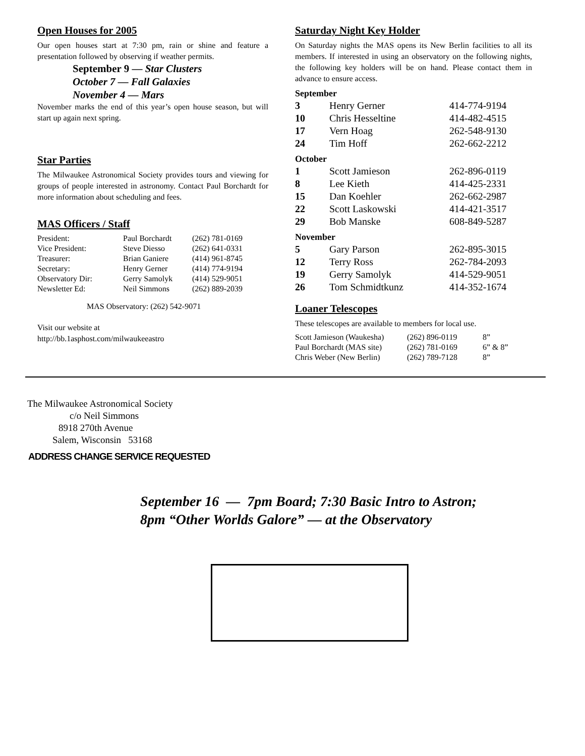Open Houses for 2005
Our open houses start at 7:30 pm, rain or shine and feature a presentation followed by observing if weather permits.
September 9 — Star Clusters
October 7 — Fall Galaxies
November 4 — Mars
November marks the end of this year’s open house season, but will start up again next spring.
Star Parties
The Milwaukee Astronomical Society provides tours and viewing for groups of people interested in astronomy. Contact Paul Borchardt for more information about scheduling and fees.
MAS Officers / Staff
| President: | Paul Borchardt | (262) 781-0169 |
| Vice President: | Steve Diesso | (262) 641-0331 |
| Treasurer: | Brian Ganiere | (414) 961-8745 |
| Secretary: | Henry Gerner | (414) 774-9194 |
| Observatory Dir: | Gerry Samolyk | (414) 529-9051 |
| Newsletter Ed: | Neil Simmons | (262) 889-2039 |
MAS Observatory: (262) 542-9071
Visit our website at
http://bb.1asphost.com/milwaukeeastro
Saturday Night Key Holder
On Saturday nights the MAS opens its New Berlin facilities to all its members. If interested in using an observatory on the following nights, the following key holders will be on hand. Please contact them in advance to ensure access.
| September | | |
| 3 | Henry Gerner | 414-774-9194 |
| 10 | Chris Hesseltine | 414-482-4515 |
| 17 | Vern Hoag | 262-548-9130 |
| 24 | Tim Hoff | 262-662-2212 |
| October | | |
| 1 | Scott Jamieson | 262-896-0119 |
| 8 | Lee Kieth | 414-425-2331 |
| 15 | Dan Koehler | 262-662-2987 |
| 22 | Scott Laskowski | 414-421-3517 |
| 29 | Bob Manske | 608-849-5287 |
| November | | |
| 5 | Gary Parson | 262-895-3015 |
| 12 | Terry Ross | 262-784-2093 |
| 19 | Gerry Samolyk | 414-529-9051 |
| 26 | Tom Schmidtkunz | 414-352-1674 |
Loaner Telescopes
These telescopes are available to members for local use.
| Scott Jamieson (Waukesha) | (262) 896-0119 | 8” |
| Paul Borchardt (MAS site) | (262) 781-0169 | 6” & 8” |
| Chris Weber (New Berlin) | (262) 789-7128 | 8” |
The Milwaukee Astronomical Society
c/o Neil Simmons
8918 270th Avenue
Salem, Wisconsin 53168
ADDRESS CHANGE SERVICE REQUESTED
September 16 — 7pm Board; 7:30 Basic Intro to Astron;
8pm “Other Worlds Galore” — at the Observatory